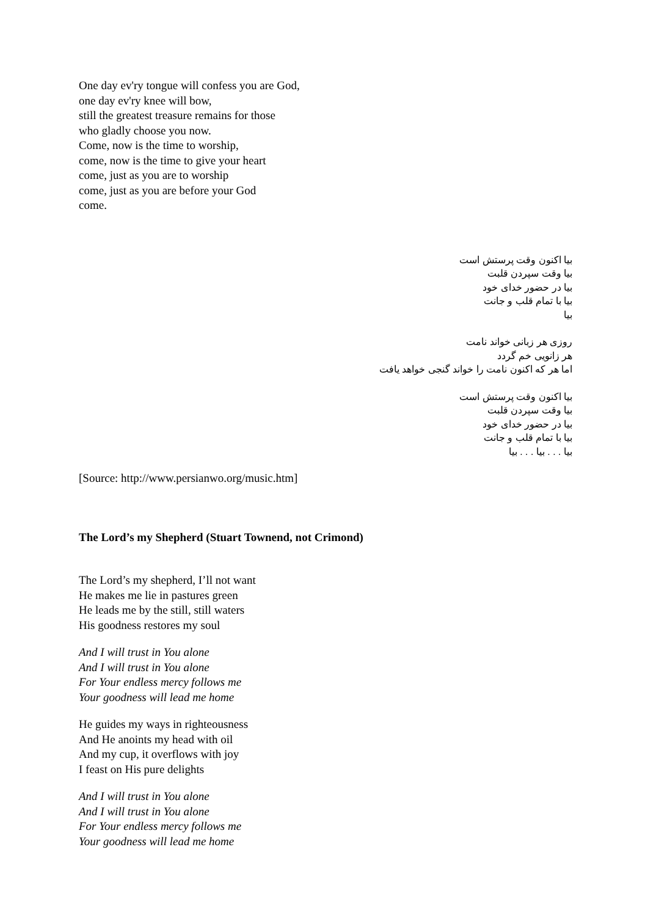One day ev'ry tongue will confess you are God,
one day ev'ry knee will bow,
still the greatest treasure remains for those
who gladly choose you now.
Come, now is the time to worship,
come, now is the time to give your heart
come, just as you are to worship
come, just as you are before your God
come.
بیا اکنون وقت پرستش است
بیا وقت سپردن قلبت
بیا در حضور خدای خود
بیا با تمام قلب و جانت
بیا
روزی هر زبانی خواند نامت
هر زانویی خم گردد
اما هر که اکنون نامت را خواند گنجی خواهد یافت
بیا اکنون وقت پرستش است
بیا وقت سپردن قلبت
بیا در حضور خدای خود
بیا با تمام قلب و جانت
بیا . . . بیا . . . بیا
[Source: http://www.persianwo.org/music.htm]
The Lord’s my Shepherd (Stuart Townend, not Crimond)
The Lord’s my shepherd, I’ll not want
He makes me lie in pastures green
He leads me by the still, still waters
His goodness restores my soul
And I will trust in You alone
And I will trust in You alone
For Your endless mercy follows me
Your goodness will lead me home
He guides my ways in righteousness
And He anoints my head with oil
And my cup, it overflows with joy
I feast on His pure delights
And I will trust in You alone
And I will trust in You alone
For Your endless mercy follows me
Your goodness will lead me home